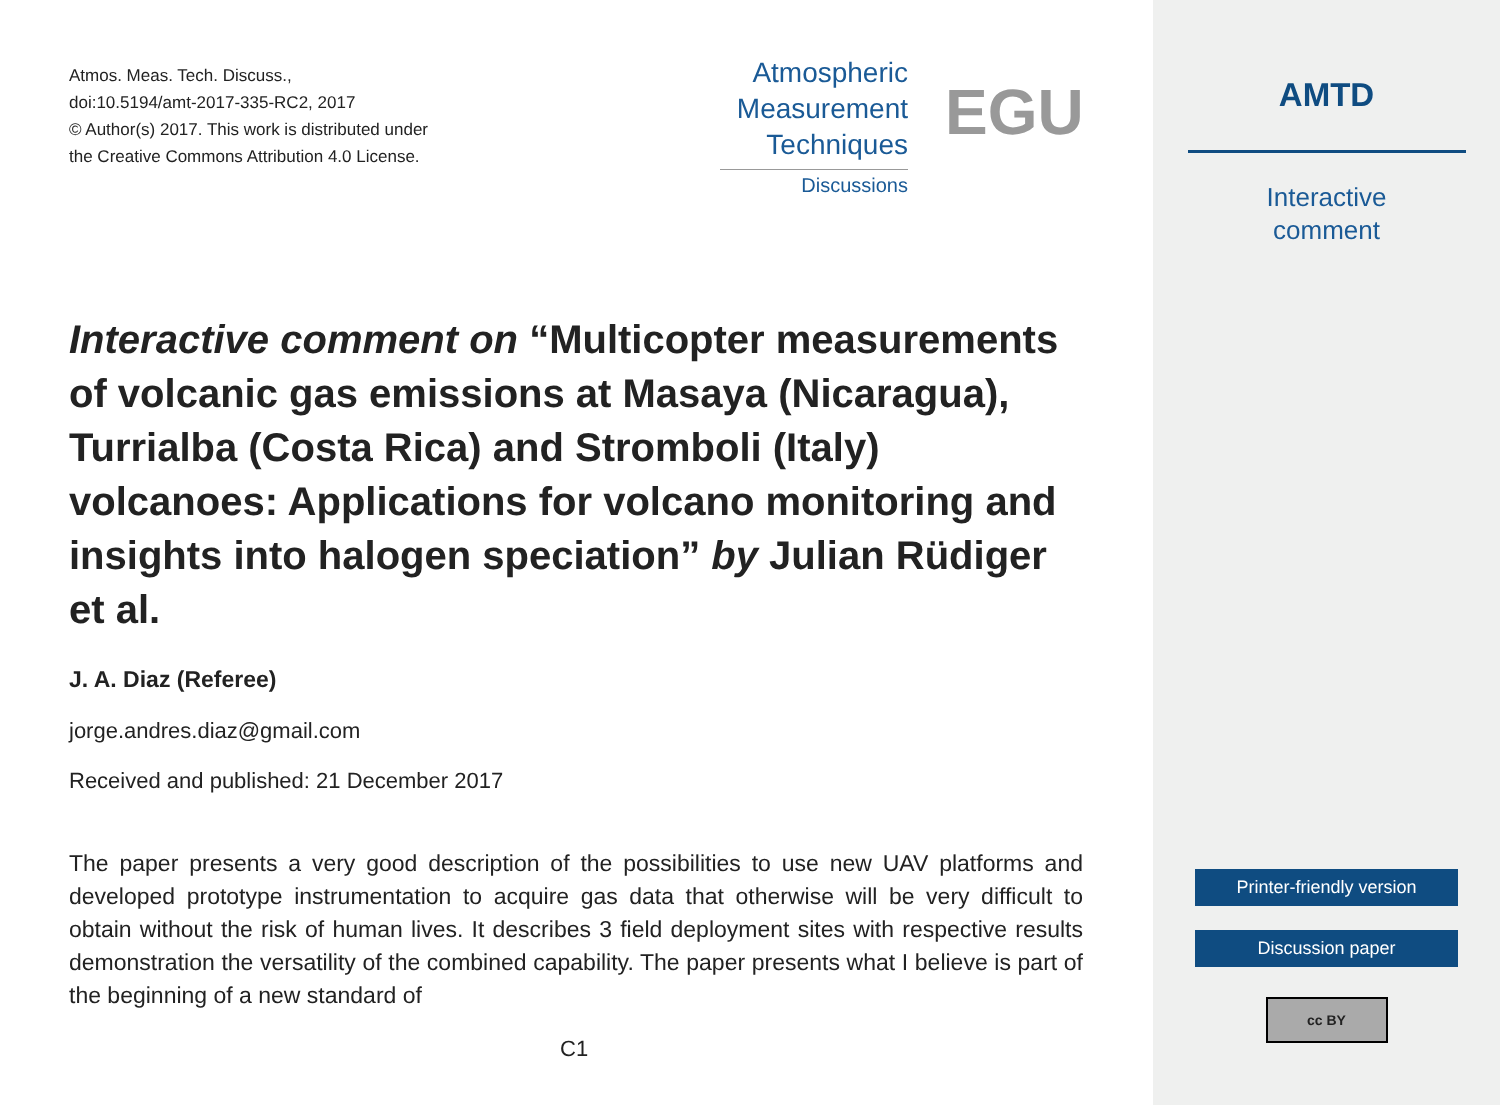Atmos. Meas. Tech. Discuss.,
doi:10.5194/amt-2017-335-RC2, 2017
© Author(s) 2017. This work is distributed under
the Creative Commons Attribution 4.0 License.
Atmospheric
Measurement
Techniques
Discussions
EGU
Interactive comment on “Multicopter measurements of volcanic gas emissions at Masaya (Nicaragua), Turrialba (Costa Rica) and Stromboli (Italy) volcanoes: Applications for volcano monitoring and insights into halogen speciation” by Julian Rüdiger et al.
J. A. Diaz (Referee)
jorge.andres.diaz@gmail.com
Received and published: 21 December 2017
The paper presents a very good description of the possibilities to use new UAV platforms and developed prototype instrumentation to acquire gas data that otherwise will be very difficult to obtain without the risk of human lives. It describes 3 field deployment sites with respective results demonstration the versatility of the combined capability. The paper presents what I believe is part of the beginning of a new standard of
C1
AMTD
Interactive
comment
Printer-friendly version
Discussion paper
cc BY